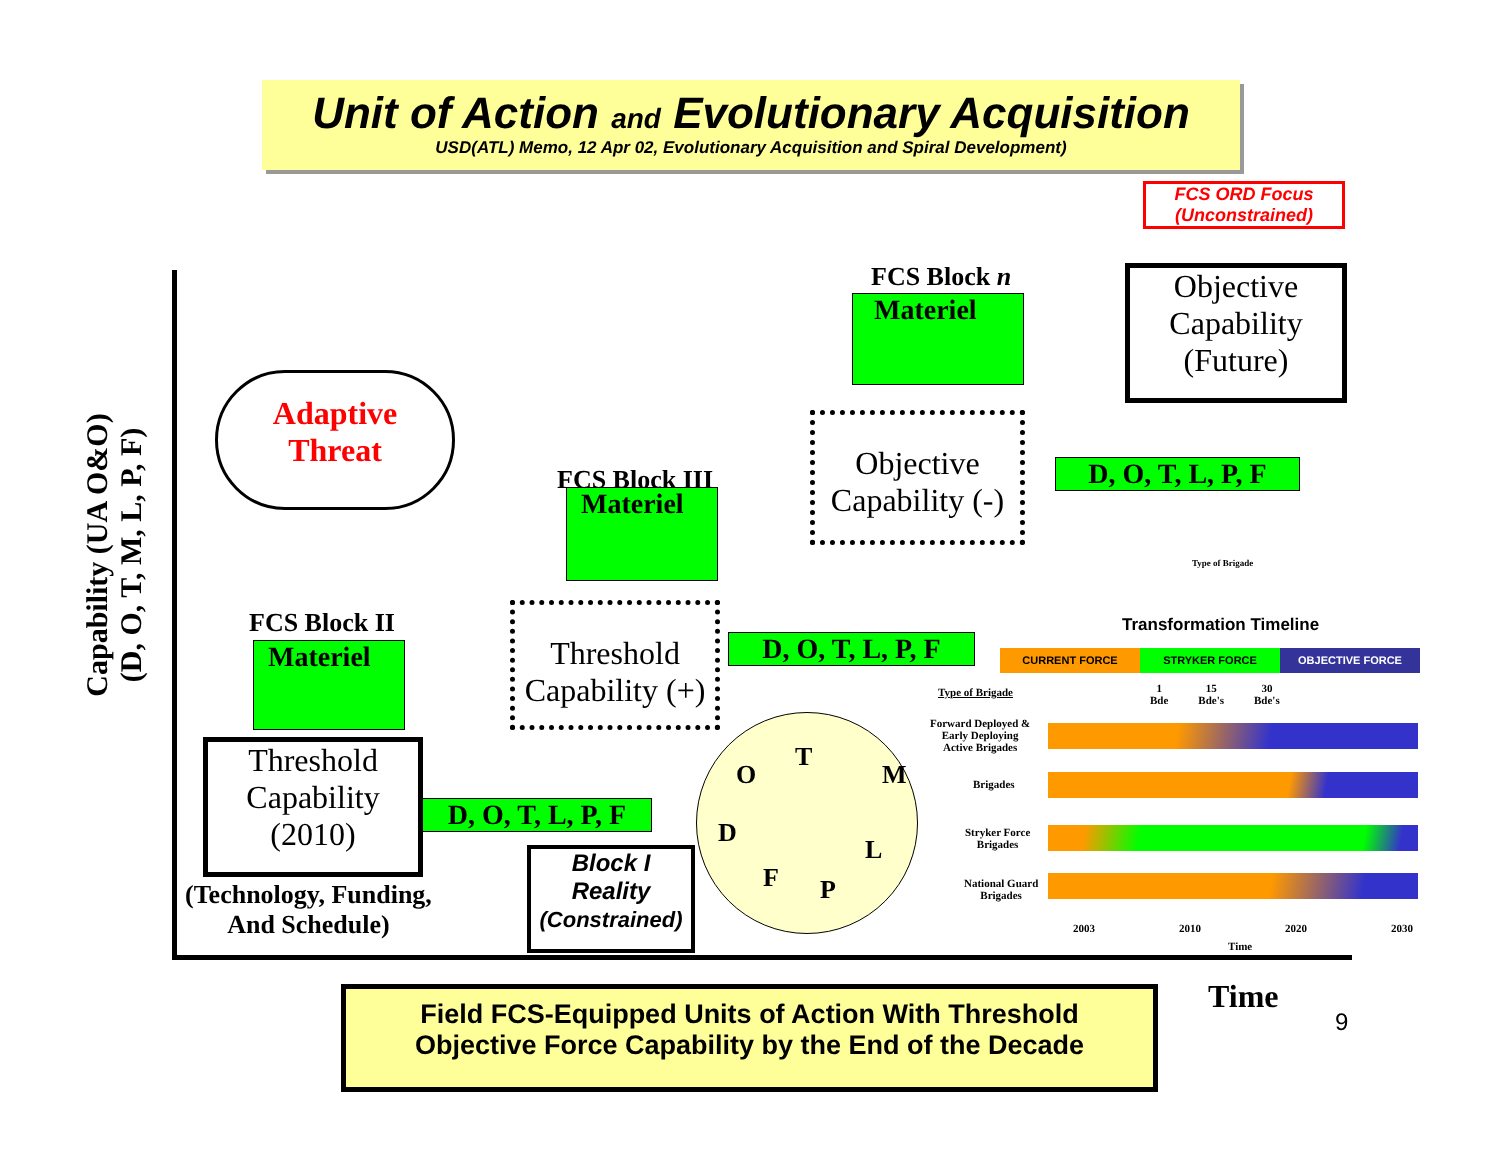Unit of Action and Evolutionary Acquisition
USD(ATL) Memo, 12 Apr 02, Evolutionary Acquisition and Spiral Development)
FCS ORD Focus
(Unconstrained)
Capability (UA O&O)
(D, O, T, M, L, P, F)
Adaptive
Threat
FCS Block II
Materiel
FCS Block III
Materiel
FCS Block n
Materiel
Threshold
Capability
(2010)
(Technology, Funding,
And Schedule)
Threshold
Capability (+)
Objective
Capability (-)
Objective
Capability
(Future)
D, O, T, L, P, F
D, O, T, L, P, F
D, O, T, L, P, F
Block I
Reality
(Constrained)
O
T
M
D
L
F P
Type of Brigade
Transformation Timeline
CURRENT FORCE STRYKER FORCE OBJECTIVE FORCE
Type of Brigade
1
Bde 15
Bde's 30
Bde's
Forward Deployed &
Early Deploying
Active Brigades
Brigades
Stryker Force
Brigades
National Guard
Brigades
2003 2010 2020 2030
Time
Time
9
Field FCS-Equipped Units of Action With Threshold
Objective Force Capability by the End of the Decade